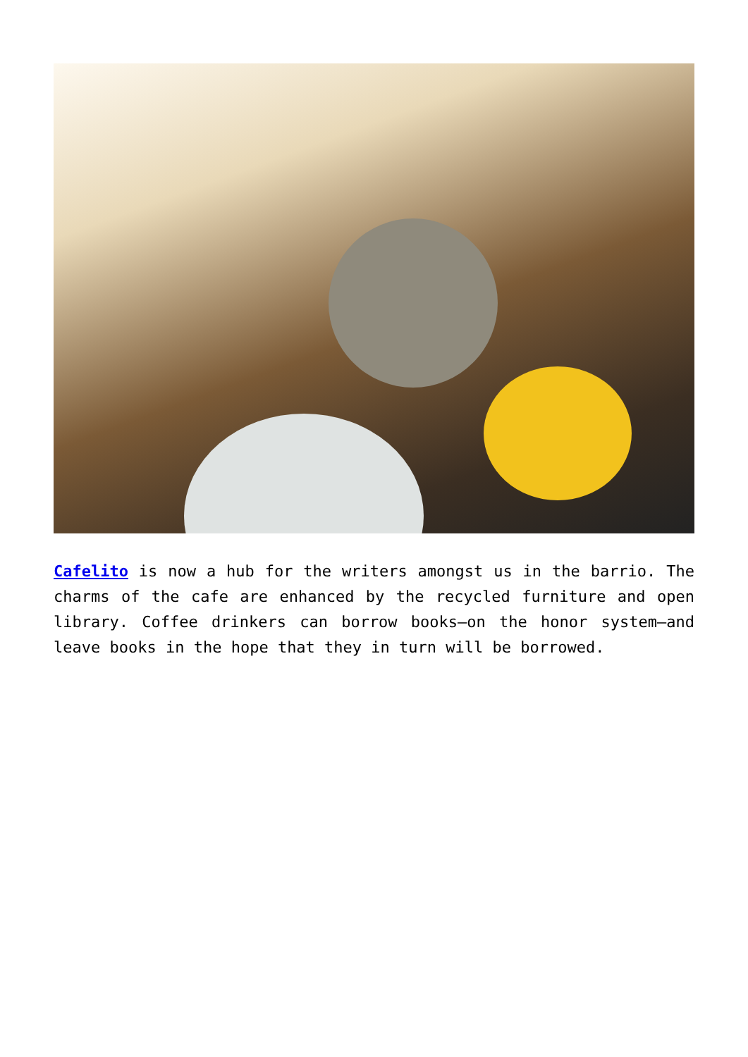Cafelito is now a hub for the writers amongst us in the barrio. The charms of the cafe are enhanced by the recycled furniture and open library. Coffee drinkers can borrow books–on the honor system–and leave books in the hope that they in turn will be borrowed.